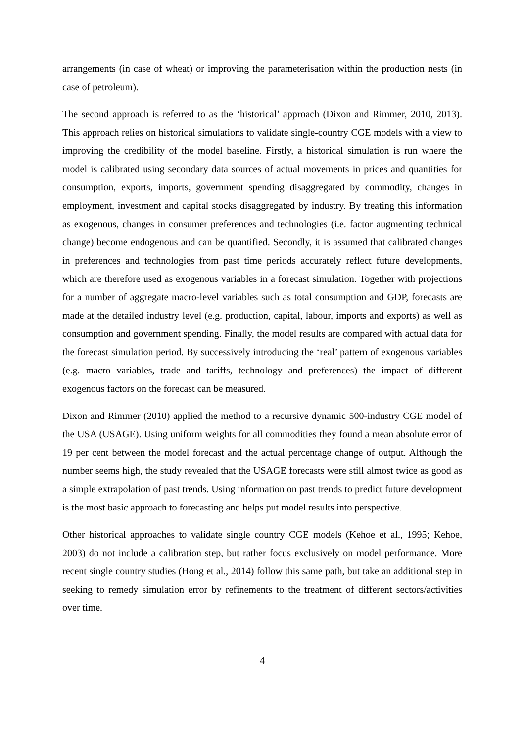arrangements (in case of wheat) or improving the parameterisation within the production nests (in case of petroleum).
The second approach is referred to as the ‘historical’ approach (Dixon and Rimmer, 2010, 2013). This approach relies on historical simulations to validate single-country CGE models with a view to improving the credibility of the model baseline. Firstly, a historical simulation is run where the model is calibrated using secondary data sources of actual movements in prices and quantities for consumption, exports, imports, government spending disaggregated by commodity, changes in employment, investment and capital stocks disaggregated by industry. By treating this information as exogenous, changes in consumer preferences and technologies (i.e. factor augmenting technical change) become endogenous and can be quantified. Secondly, it is assumed that calibrated changes in preferences and technologies from past time periods accurately reflect future developments, which are therefore used as exogenous variables in a forecast simulation. Together with projections for a number of aggregate macro-level variables such as total consumption and GDP, forecasts are made at the detailed industry level (e.g. production, capital, labour, imports and exports) as well as consumption and government spending. Finally, the model results are compared with actual data for the forecast simulation period. By successively introducing the ‘real’ pattern of exogenous variables (e.g. macro variables, trade and tariffs, technology and preferences) the impact of different exogenous factors on the forecast can be measured.
Dixon and Rimmer (2010) applied the method to a recursive dynamic 500-industry CGE model of the USA (USAGE). Using uniform weights for all commodities they found a mean absolute error of 19 per cent between the model forecast and the actual percentage change of output. Although the number seems high, the study revealed that the USAGE forecasts were still almost twice as good as a simple extrapolation of past trends. Using information on past trends to predict future development is the most basic approach to forecasting and helps put model results into perspective.
Other historical approaches to validate single country CGE models (Kehoe et al., 1995; Kehoe, 2003) do not include a calibration step, but rather focus exclusively on model performance. More recent single country studies (Hong et al., 2014) follow this same path, but take an additional step in seeking to remedy simulation error by refinements to the treatment of different sectors/activities over time.
4